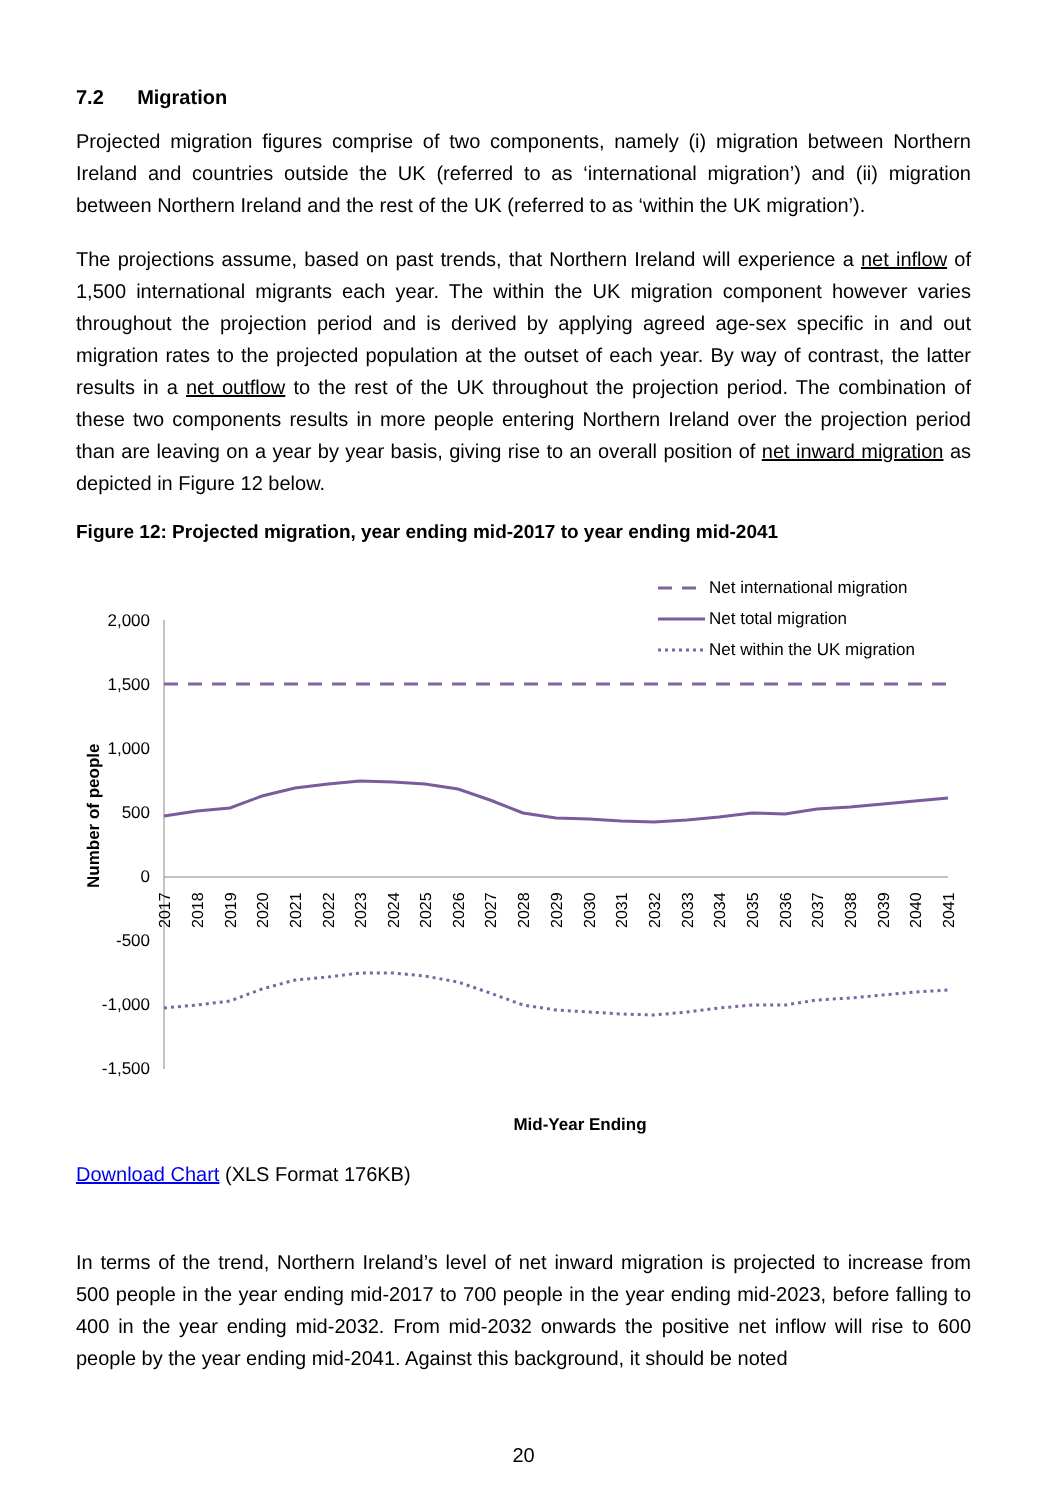7.2 Migration
Projected migration figures comprise of two components, namely (i) migration between Northern Ireland and countries outside the UK (referred to as ‘international migration’) and (ii) migration between Northern Ireland and the rest of the UK (referred to as ‘within the UK migration’).
The projections assume, based on past trends, that Northern Ireland will experience a net inflow of 1,500 international migrants each year. The within the UK migration component however varies throughout the projection period and is derived by applying agreed age-sex specific in and out migration rates to the projected population at the outset of each year. By way of contrast, the latter results in a net outflow to the rest of the UK throughout the projection period. The combination of these two components results in more people entering Northern Ireland over the projection period than are leaving on a year by year basis, giving rise to an overall position of net inward migration as depicted in Figure 12 below.
Figure 12: Projected migration, year ending mid-2017 to year ending mid-2041
2,000
1,500
1,000
500
0
-500
-1,000
-1,500
Number of people
2017
2018
2019
2020
2021
2022
2023
2024
2025
2026
2027
2028
2029
2030
2031
2032
2033
2034
2035
2036
2037
2038
2039
2040
2041
Net international migration
Net total migration
Net within the UK migration
Mid-Year Ending
Download Chart (XLS Format 176KB)
In terms of the trend, Northern Ireland’s level of net inward migration is projected to increase from 500 people in the year ending mid-2017 to 700 people in the year ending mid-2023, before falling to 400 in the year ending mid-2032. From mid-2032 onwards the positive net inflow will rise to 600 people by the year ending mid-2041. Against this background, it should be noted
20